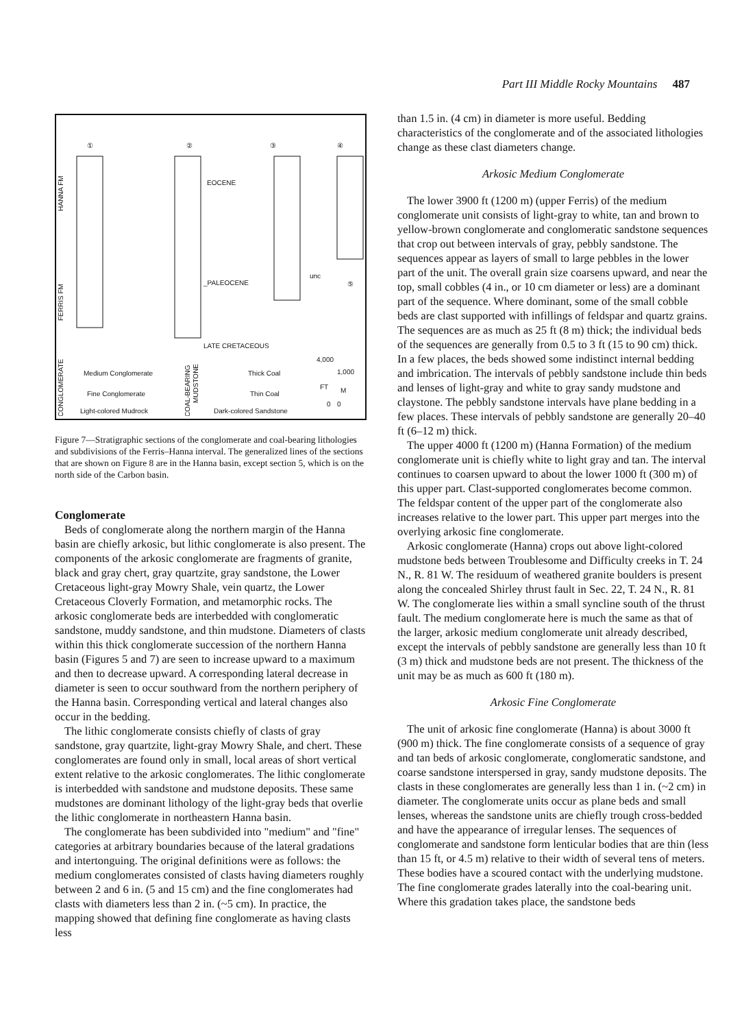Part III Middle Rocky Mountains 487
①
②
③
④
EOCENE
_PALEOCENE
unc
⑤
LATE CRETACEOUS
HANNA FM
FERRIS FM
CONGLOMERATE
Medium Conglomerate
Fine Conglomerate
Light-colored Mudrock
COAL-BEARING
MUDSTONE
Thick Coal
Thin Coal
Dark-colored Sandstone
4,000
1,000
FT
M
0
0
Figure 7—Stratigraphic sections of the conglomerate and coal-bearing lithologies and subdivisions of the Ferris–Hanna interval. The generalized lines of the sections that are shown on Figure 8 are in the Hanna basin, except section 5, which is on the north side of the Carbon basin.
Conglomerate
Beds of conglomerate along the northern margin of the Hanna basin are chiefly arkosic, but lithic conglomerate is also present. The components of the arkosic conglomerate are fragments of granite, black and gray chert, gray quartzite, gray sandstone, the Lower Cretaceous light-gray Mowry Shale, vein quartz, the Lower Cretaceous Cloverly Formation, and metamorphic rocks. The arkosic conglomerate beds are interbedded with conglomeratic sandstone, muddy sandstone, and thin mudstone. Diameters of clasts within this thick conglomerate succession of the northern Hanna basin (Figures 5 and 7) are seen to increase upward to a maximum and then to decrease upward. A corresponding lateral decrease in diameter is seen to occur southward from the northern periphery of the Hanna basin. Corresponding vertical and lateral changes also occur in the bedding.
The lithic conglomerate consists chiefly of clasts of gray sandstone, gray quartzite, light-gray Mowry Shale, and chert. These conglomerates are found only in small, local areas of short vertical extent relative to the arkosic conglomerates. The lithic conglomerate is interbedded with sandstone and mudstone deposits. These same mudstones are dominant lithology of the light-gray beds that overlie the lithic conglomerate in northeastern Hanna basin.
The conglomerate has been subdivided into "medium" and "fine" categories at arbitrary boundaries because of the lateral gradations and intertonguing. The original definitions were as follows: the medium conglomerates consisted of clasts having diameters roughly between 2 and 6 in. (5 and 15 cm) and the fine conglomerates had clasts with diameters less than 2 in. (~5 cm). In practice, the mapping showed that defining fine conglomerate as having clasts less
than 1.5 in. (4 cm) in diameter is more useful. Bedding characteristics of the conglomerate and of the associated lithologies change as these clast diameters change.
Arkosic Medium Conglomerate
The lower 3900 ft (1200 m) (upper Ferris) of the medium conglomerate unit consists of light-gray to white, tan and brown to yellow-brown conglomerate and conglomeratic sandstone sequences that crop out between intervals of gray, pebbly sandstone. The sequences appear as layers of small to large pebbles in the lower part of the unit. The overall grain size coarsens upward, and near the top, small cobbles (4 in., or 10 cm diameter or less) are a dominant part of the sequence. Where dominant, some of the small cobble beds are clast supported with infillings of feldspar and quartz grains. The sequences are as much as 25 ft (8 m) thick; the individual beds of the sequences are generally from 0.5 to 3 ft (15 to 90 cm) thick. In a few places, the beds showed some indistinct internal bedding and imbrication. The intervals of pebbly sandstone include thin beds and lenses of light-gray and white to gray sandy mudstone and claystone. The pebbly sandstone intervals have plane bedding in a few places. These intervals of pebbly sandstone are generally 20–40 ft (6–12 m) thick.
The upper 4000 ft (1200 m) (Hanna Formation) of the medium conglomerate unit is chiefly white to light gray and tan. The interval continues to coarsen upward to about the lower 1000 ft (300 m) of this upper part. Clast-supported conglomerates become common. The feldspar content of the upper part of the conglomerate also increases relative to the lower part. This upper part merges into the overlying arkosic fine conglomerate.
Arkosic conglomerate (Hanna) crops out above light-colored mudstone beds between Troublesome and Difficulty creeks in T. 24 N., R. 81 W. The residuum of weathered granite boulders is present along the concealed Shirley thrust fault in Sec. 22, T. 24 N., R. 81 W. The conglomerate lies within a small syncline south of the thrust fault. The medium conglomerate here is much the same as that of the larger, arkosic medium conglomerate unit already described, except the intervals of pebbly sandstone are generally less than 10 ft (3 m) thick and mudstone beds are not present. The thickness of the unit may be as much as 600 ft (180 m).
Arkosic Fine Conglomerate
The unit of arkosic fine conglomerate (Hanna) is about 3000 ft (900 m) thick. The fine conglomerate consists of a sequence of gray and tan beds of arkosic conglomerate, conglomeratic sandstone, and coarse sandstone interspersed in gray, sandy mudstone deposits. The clasts in these conglomerates are generally less than 1 in. (~2 cm) in diameter. The conglomerate units occur as plane beds and small lenses, whereas the sandstone units are chiefly trough cross-bedded and have the appearance of irregular lenses. The sequences of conglomerate and sandstone form lenticular bodies that are thin (less than 15 ft, or 4.5 m) relative to their width of several tens of meters. These bodies have a scoured contact with the underlying mudstone. The fine conglomerate grades laterally into the coal-bearing unit. Where this gradation takes place, the sandstone beds